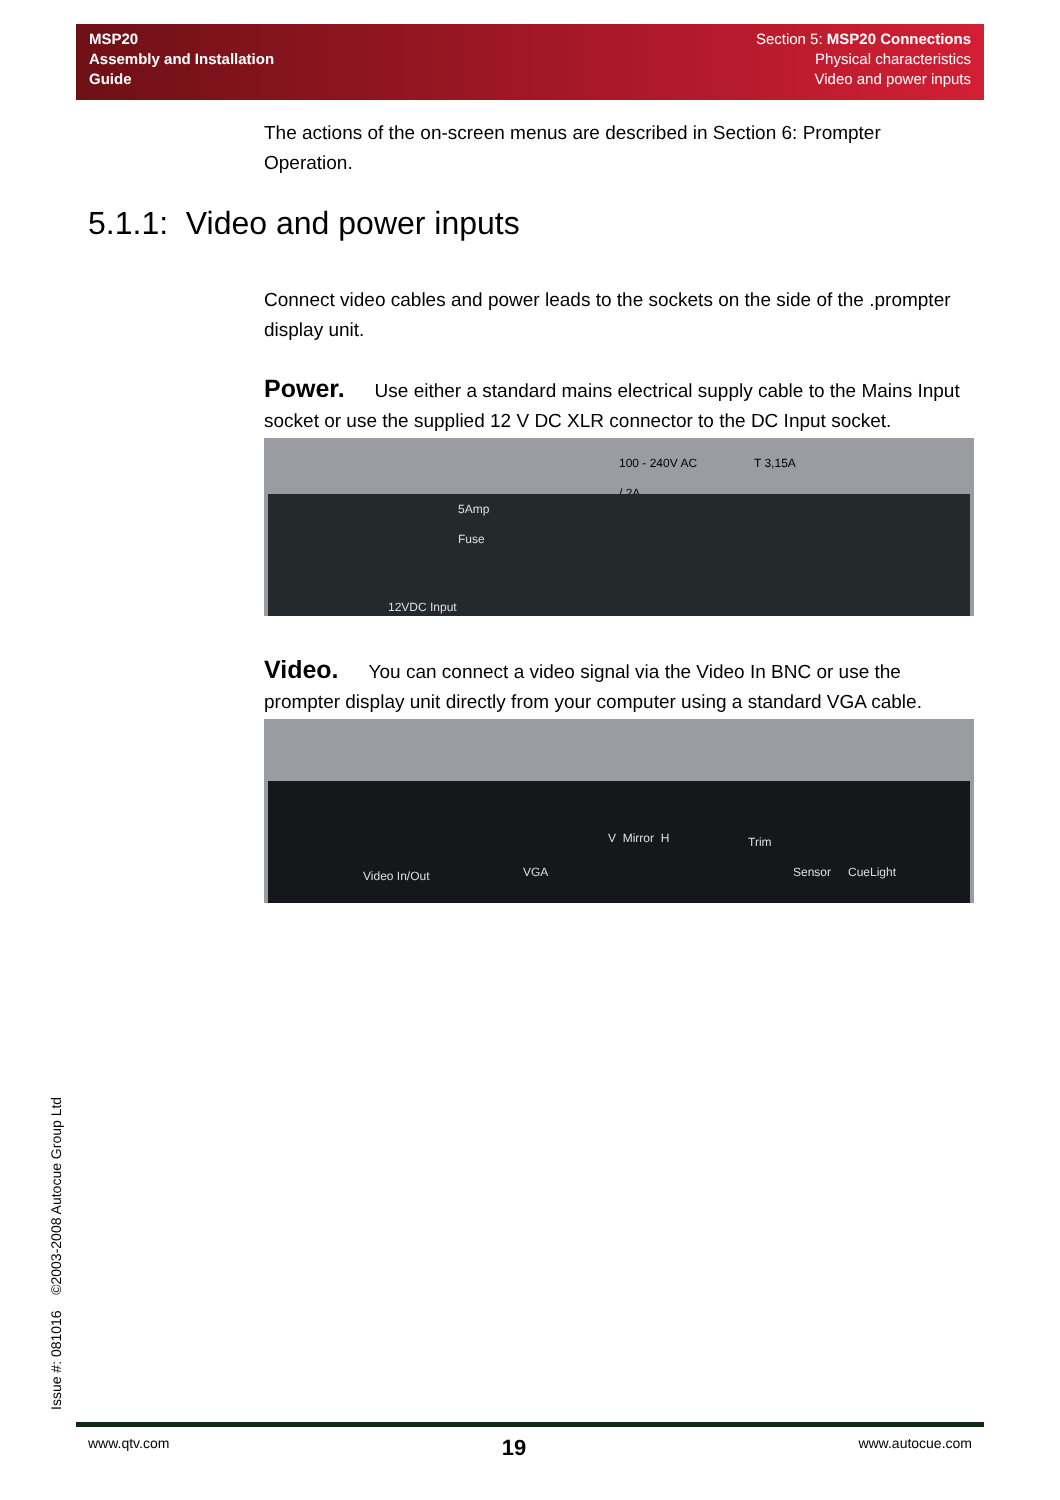MSP20
Assembly and Installation
Guide
Section 5: MSP20 Connections
Physical characteristics
Video and power inputs
5.1.1: Video and power inputs
The actions of the on-screen menus are described in Section 6: Prompter Operation.
Connect video cables and power leads to the sockets on the side of the .prompter display unit.
Power. Use either a standard mains electrical supply cable to the Mains Input socket or use the supplied 12 V DC XLR connector to the DC Input socket.
100 - 240V AC
/ 2A
T 3,15A
5Amp
Fuse
12VDC Input
Video. You can connect a video signal via the Video In BNC or use the prompter display unit directly from your computer using a standard VGA cable.
Video In/Out VGA
V Mirror H Trim
Sensor CueLight
Issue #: 081016 ©2003-2008 Autocue Group Ltd
www.qtv.com 19 www.autocue.com